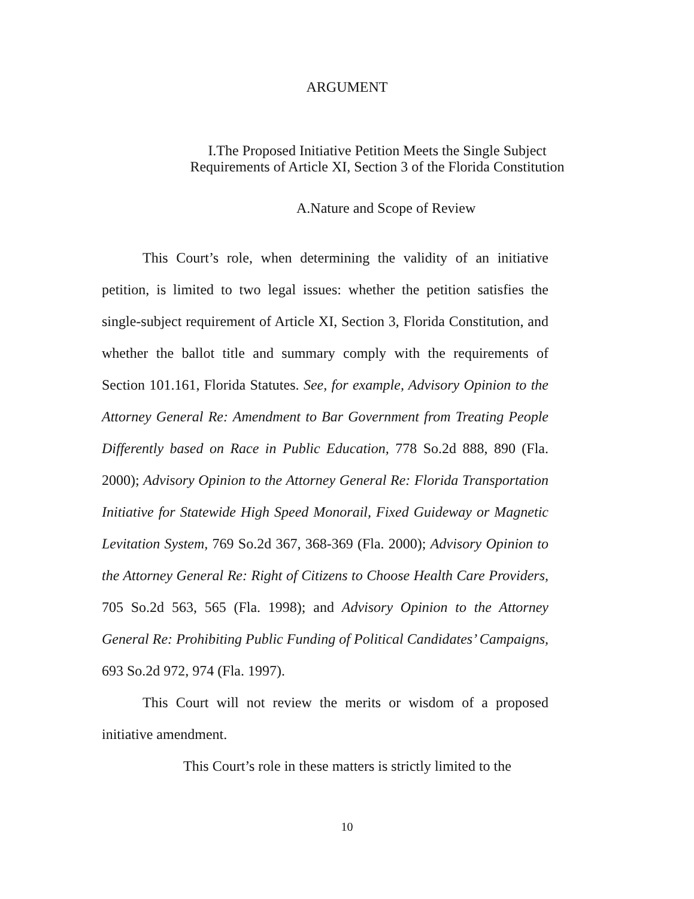ARGUMENT
I.The Proposed Initiative Petition Meets the Single Subject Requirements of Article XI, Section 3 of the Florida Constitution
A.Nature and Scope of Review
This Court’s role, when determining the validity of an initiative petition, is limited to two legal issues: whether the petition satisfies the single-subject requirement of Article XI, Section 3, Florida Constitution, and whether the ballot title and summary comply with the requirements of Section 101.161, Florida Statutes. See, for example, Advisory Opinion to the Attorney General Re: Amendment to Bar Government from Treating People Differently based on Race in Public Education, 778 So.2d 888, 890 (Fla. 2000); Advisory Opinion to the Attorney General Re: Florida Transportation Initiative for Statewide High Speed Monorail, Fixed Guideway or Magnetic Levitation System, 769 So.2d 367, 368-369 (Fla. 2000); Advisory Opinion to the Attorney General Re: Right of Citizens to Choose Health Care Providers, 705 So.2d 563, 565 (Fla. 1998); and Advisory Opinion to the Attorney General Re: Prohibiting Public Funding of Political Candidates’ Campaigns, 693 So.2d 972, 974 (Fla. 1997).
This Court will not review the merits or wisdom of a proposed initiative amendment.
This Court’s role in these matters is strictly limited to the
10